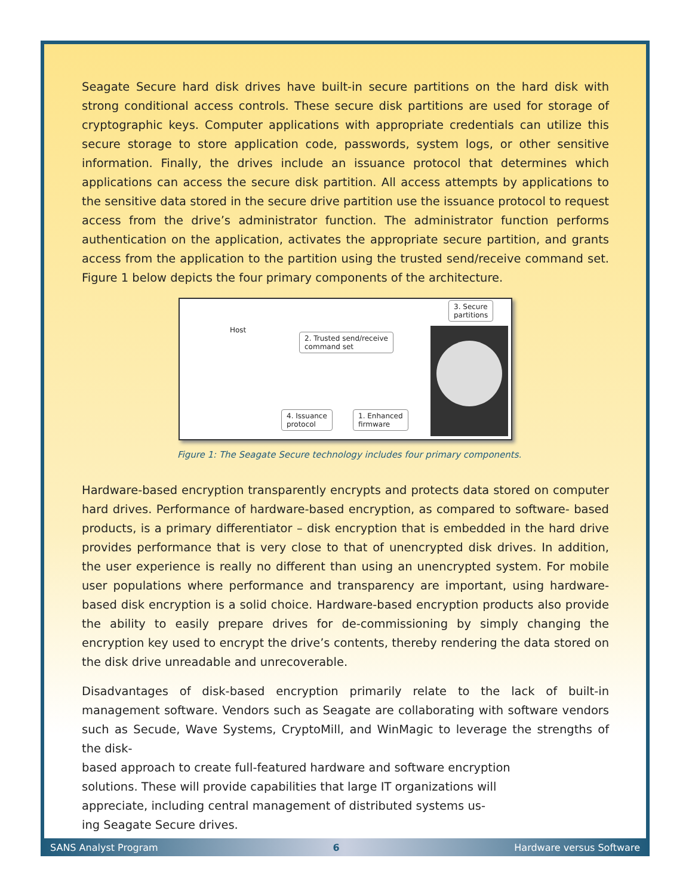Seagate Secure hard disk drives have built-in secure partitions on the hard disk with strong conditional access controls. These secure disk partitions are used for storage of cryptographic keys. Computer applications with appropriate credentials can utilize this secure storage to store application code, passwords, system logs, or other sensitive information. Finally, the drives include an issuance protocol that determines which applications can access the secure disk partition. All access attempts by applications to the sensitive data stored in the secure drive partition use the issuance protocol to request access from the drive’s administrator function. The administrator function performs authentication on the application, activates the appropriate secure partition, and grants access from the application to the partition using the trusted send/receive command set. Figure 1 below depicts the four primary components of the architecture.
Host
2. Trusted send/receive
command set
3. Secure
partitions
4. Issuance
protocol
1. Enhanced
firmware
Figure 1: The Seagate Secure technology includes four primary components.
Hardware-based encryption transparently encrypts and protects data stored on computer hard drives. Performance of hardware-based encryption, as compared to software- based products, is a primary differentiator – disk encryption that is embedded in the hard drive provides performance that is very close to that of unencrypted disk drives. In addition, the user experience is really no different than using an unencrypted system. For mobile user populations where performance and transparency are important, using hardware-based disk encryption is a solid choice. Hardware-based encryption products also provide the ability to easily prepare drives for de-commissioning by simply changing the encryption key used to encrypt the drive’s contents, thereby rendering the data stored on the disk drive unreadable and unrecoverable.
Disadvantages of disk-based encryption primarily relate to the lack of built-in management software. Vendors such as Seagate are collaborating with software vendors such as Secude, Wave Systems, CryptoMill, and WinMagic to leverage the strengths of the disk-
based approach to create full-featured hardware and software encryption
solutions. These will provide capabilities that large IT organizations will
appreciate, including central management of distributed systems us-
ing Seagate Secure drives.
SANS Analyst Program 6 Hardware versus Software